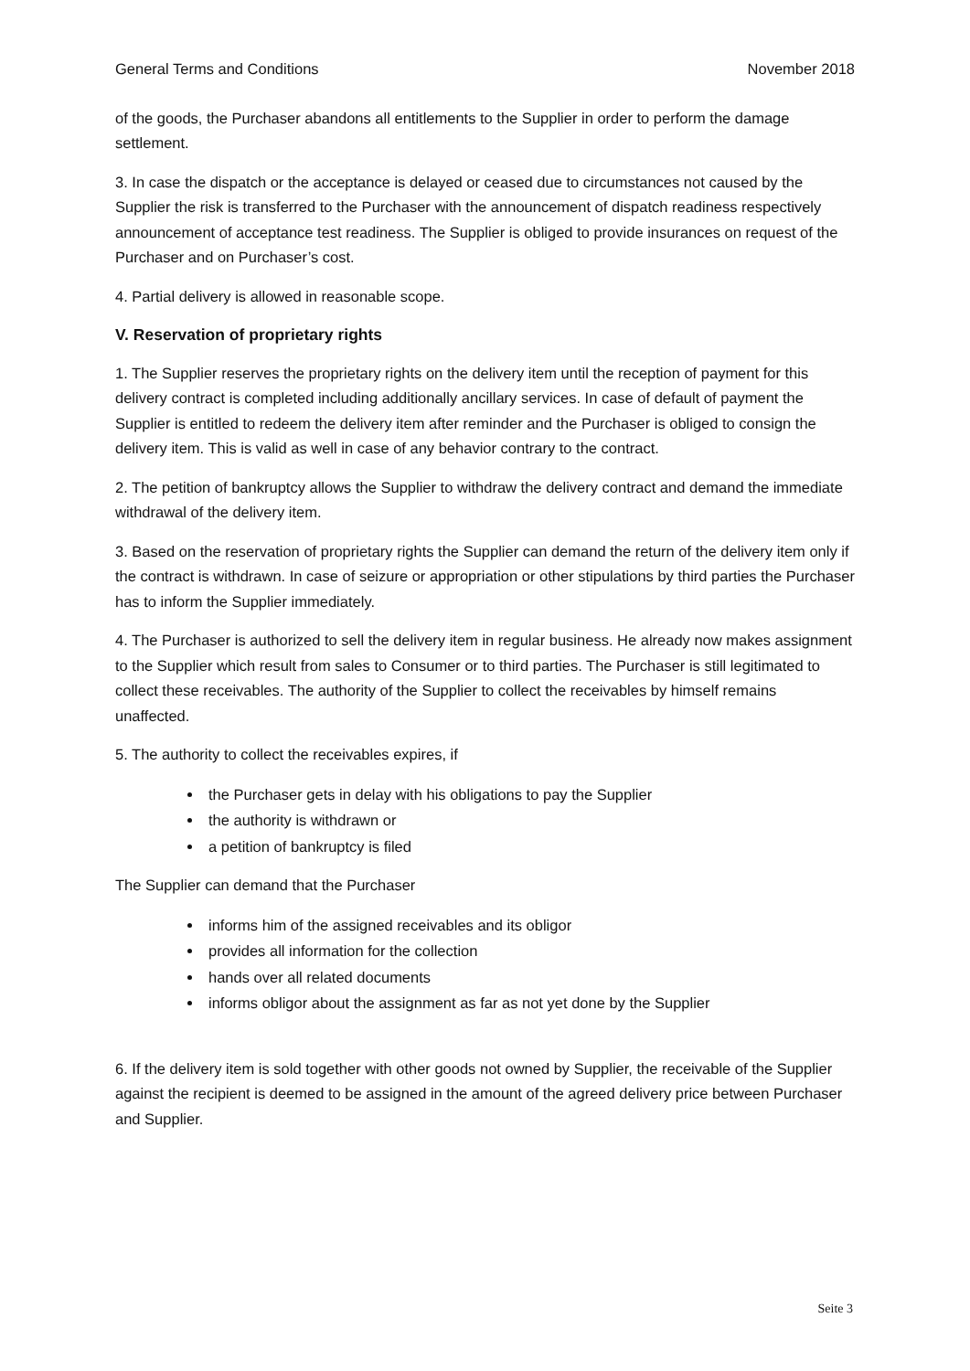General Terms and Conditions November 2018
of the goods, the Purchaser abandons all entitlements to the Supplier in order to perform the damage settlement.
3. In case the dispatch or the acceptance is delayed or ceased due to circumstances not caused by the Supplier the risk is transferred to the Purchaser with the announcement of dispatch readiness respectively announcement of acceptance test readiness. The Supplier is obliged to provide insurances on request of the Purchaser and on Purchaser’s cost.
4. Partial delivery is allowed in reasonable scope.
V. Reservation of proprietary rights
1. The Supplier reserves the proprietary rights on the delivery item until the reception of payment for this delivery contract is completed including additionally ancillary services. In case of default of payment the Supplier is entitled to redeem the delivery item after reminder and the Purchaser is obliged to consign the delivery item. This is valid as well in case of any behavior contrary to the contract.
2. The petition of bankruptcy allows the Supplier to withdraw the delivery contract and demand the immediate withdrawal of the delivery item.
3. Based on the reservation of proprietary rights the Supplier can demand the return of the delivery item only if the contract is withdrawn. In case of seizure or appropriation or other stipulations by third parties the Purchaser has to inform the Supplier immediately.
4. The Purchaser is authorized to sell the delivery item in regular business. He already now makes assignment to the Supplier which result from sales to Consumer or to third parties. The Purchaser is still legitimated to collect these receivables. The authority of the Supplier to collect the receivables by himself remains unaffected.
5. The authority to collect the receivables expires, if
the Purchaser gets in delay with his obligations to pay the Supplier
the authority is withdrawn or
a petition of bankruptcy is filed
The Supplier can demand that the Purchaser
informs him of the assigned receivables and its obligor
provides all information for the collection
hands over all related documents
informs obligor about the assignment as far as not yet done by the Supplier
6. If the delivery item is sold together with other goods not owned by Supplier, the receivable of the Supplier against the recipient is deemed to be assigned in the amount of the agreed delivery price between Purchaser and Supplier.
Seite 3